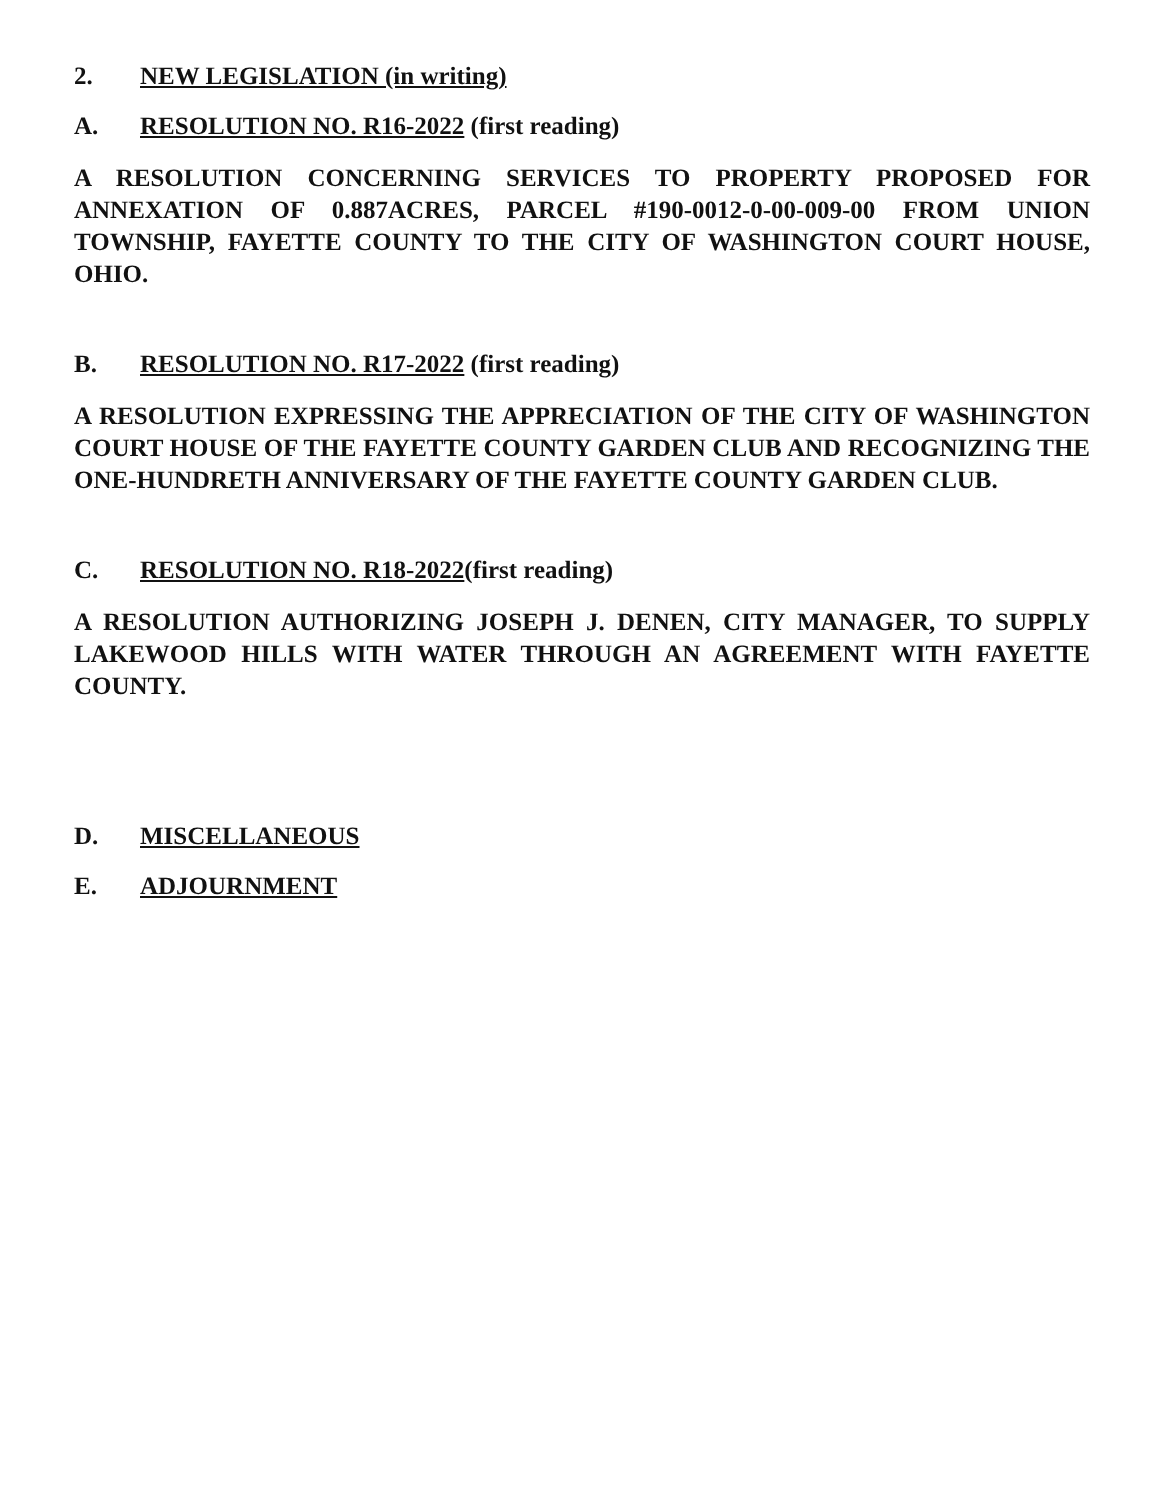2. NEW LEGISLATION (in writing)
A. RESOLUTION NO. R16-2022 (first reading)
A RESOLUTION CONCERNING SERVICES TO PROPERTY PROPOSED FOR ANNEXATION OF 0.887ACRES, PARCEL #190-0012-0-00-009-00 FROM UNION TOWNSHIP, FAYETTE COUNTY TO THE CITY OF WASHINGTON COURT HOUSE, OHIO.
B. RESOLUTION NO. R17-2022 (first reading)
A RESOLUTION EXPRESSING THE APPRECIATION OF THE CITY OF WASHINGTON COURT HOUSE OF THE FAYETTE COUNTY GARDEN CLUB AND RECOGNIZING THE ONE-HUNDRETH ANNIVERSARY OF THE FAYETTE COUNTY GARDEN CLUB.
C. RESOLUTION NO. R18-2022(first reading)
A RESOLUTION AUTHORIZING JOSEPH J. DENEN, CITY MANAGER, TO SUPPLY LAKEWOOD HILLS WITH WATER THROUGH AN AGREEMENT WITH FAYETTE COUNTY.
D. MISCELLANEOUS
E. ADJOURNMENT